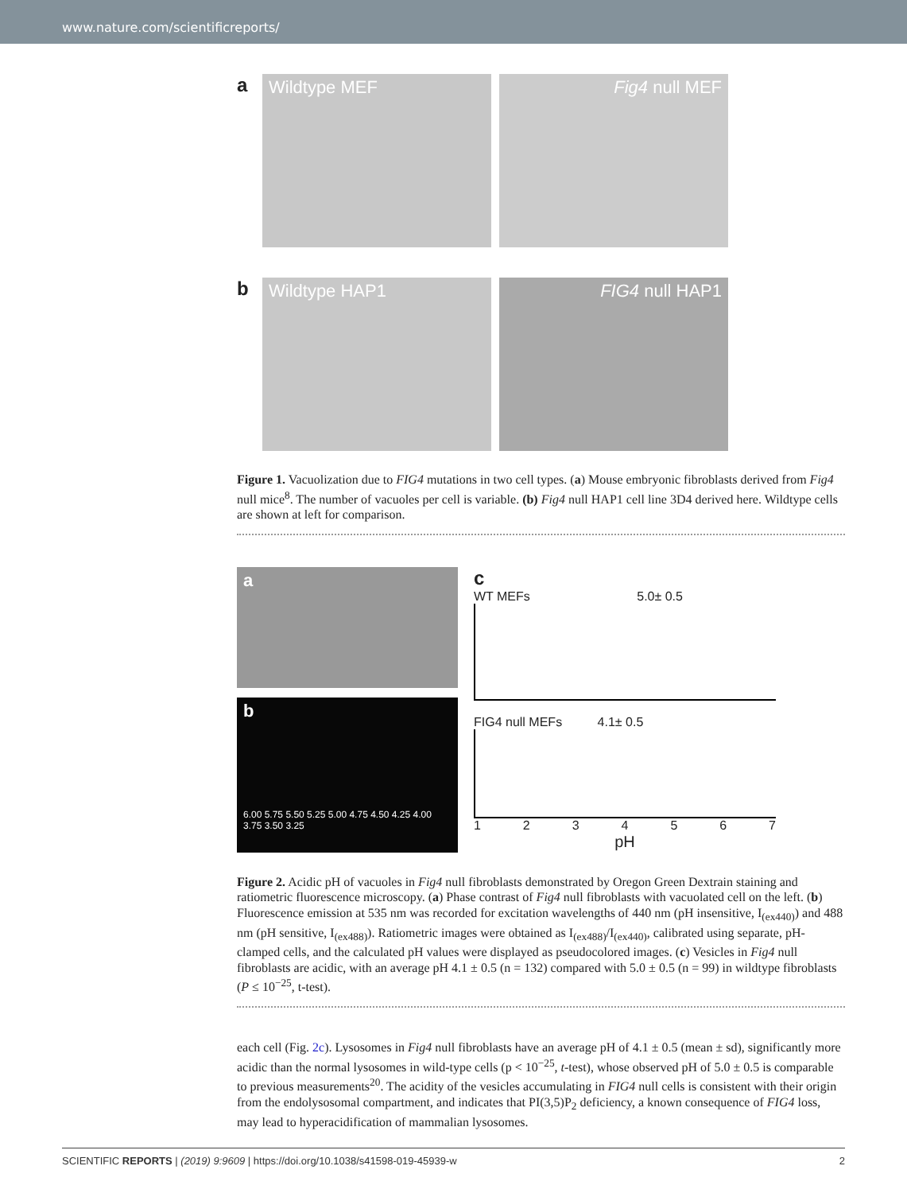www.nature.com/scientificreports/
a
Wildtype MEF Fig4 null MEF
b
Wildtype HAP1 FIG4 null HAP1
Figure 1. Vacuolization due to FIG4 mutations in two cell types. (a) Mouse embryonic fibroblasts derived from Fig4 null mice<sup>8</sup>. The number of vacuoles per cell is variable. (b) Fig4 null HAP1 cell line 3D4 derived here. Wildtype cells are shown at left for comparison.
a
b
6.00 5.75 5.50 5.25 5.00 4.75 4.50 4.25 4.00 3.75 3.50 3.25
c
WT MEFs 5.0± 0.5
FIG4 null MEFs 4.1± 0.5
1 2 3 4 5 6 7
pH
Figure 2. Acidic pH of vacuoles in Fig4 null fibroblasts demonstrated by Oregon Green Dextrain staining and ratiometric fluorescence microscopy. (a) Phase contrast of Fig4 null fibroblasts with vacuolated cell on the left. (b) Fluorescence emission at 535 nm was recorded for excitation wavelengths of 440 nm (pH insensitive, I<sub>(ex440)</sub>) and 488 nm (pH sensitive, I<sub>(ex488)</sub>). Ratiometric images were obtained as I<sub>(ex488)</sub>/I<sub>(ex440)</sub>, calibrated using separate, pH-clamped cells, and the calculated pH values were displayed as pseudocolored images. (c) Vesicles in Fig4 null fibroblasts are acidic, with an average pH 4.1 ± 0.5 (n = 132) compared with 5.0 ± 0.5 (n = 99) in wildtype fibroblasts (P ≤ 10<sup>−25</sup>, t-test).
each cell (Fig. 2c). Lysosomes in Fig4 null fibroblasts have an average pH of 4.1 ± 0.5 (mean ± sd), significantly more acidic than the normal lysosomes in wild-type cells (p < 10<sup>−25</sup>, t-test), whose observed pH of 5.0 ± 0.5 is comparable to previous measurements<sup>20</sup>. The acidity of the vesicles accumulating in FIG4 null cells is consistent with their origin from the endolysosomal compartment, and indicates that PI(3,5)P<sub>2</sub> deficiency, a known consequence of FIG4 loss, may lead to hyperacidification of mammalian lysosomes.
SCIENTIFIC REPORTS | (2019) 9:9609 | https://doi.org/10.1038/s41598-019-45939-w 2